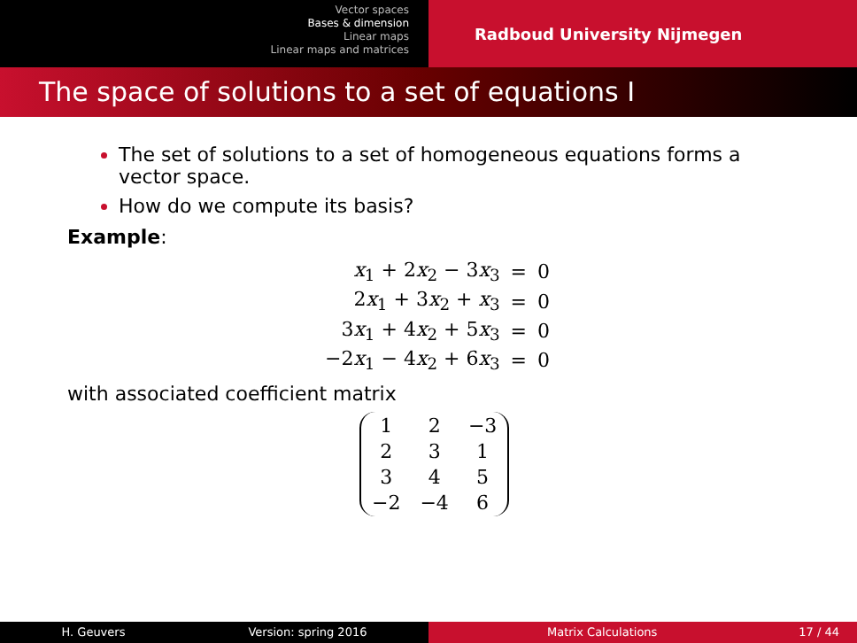Vector spaces
Bases & dimension
Linear maps
Linear maps and matrices
Radboud University Nijmegen
The space of solutions to a set of equations I
The set of solutions to a set of homogeneous equations forms a vector space.
How do we compute its basis?
Example:
| x<sub>1</sub> + 2 x<sub>2</sub> − 3 x<sub>3</sub> | = | 0 |
| 2 x<sub>1</sub> + 3 x<sub>2</sub> + x<sub>3</sub> | = | 0 |
| 3 x<sub>1</sub> + 4 x<sub>2</sub> + 5 x<sub>3</sub> | = | 0 |
| −2 x<sub>1</sub> − 4 x<sub>2</sub> + 6 x<sub>3</sub> | = | 0 |
with associated coefficient matrix
| 1 | 2 | −3 |
| 2 | 3 | 1 |
| 3 | 4 | 5 |
| −2 | −4 | 6 |
H. Geuvers Version: spring 2016 Matrix Calculations 17 / 44